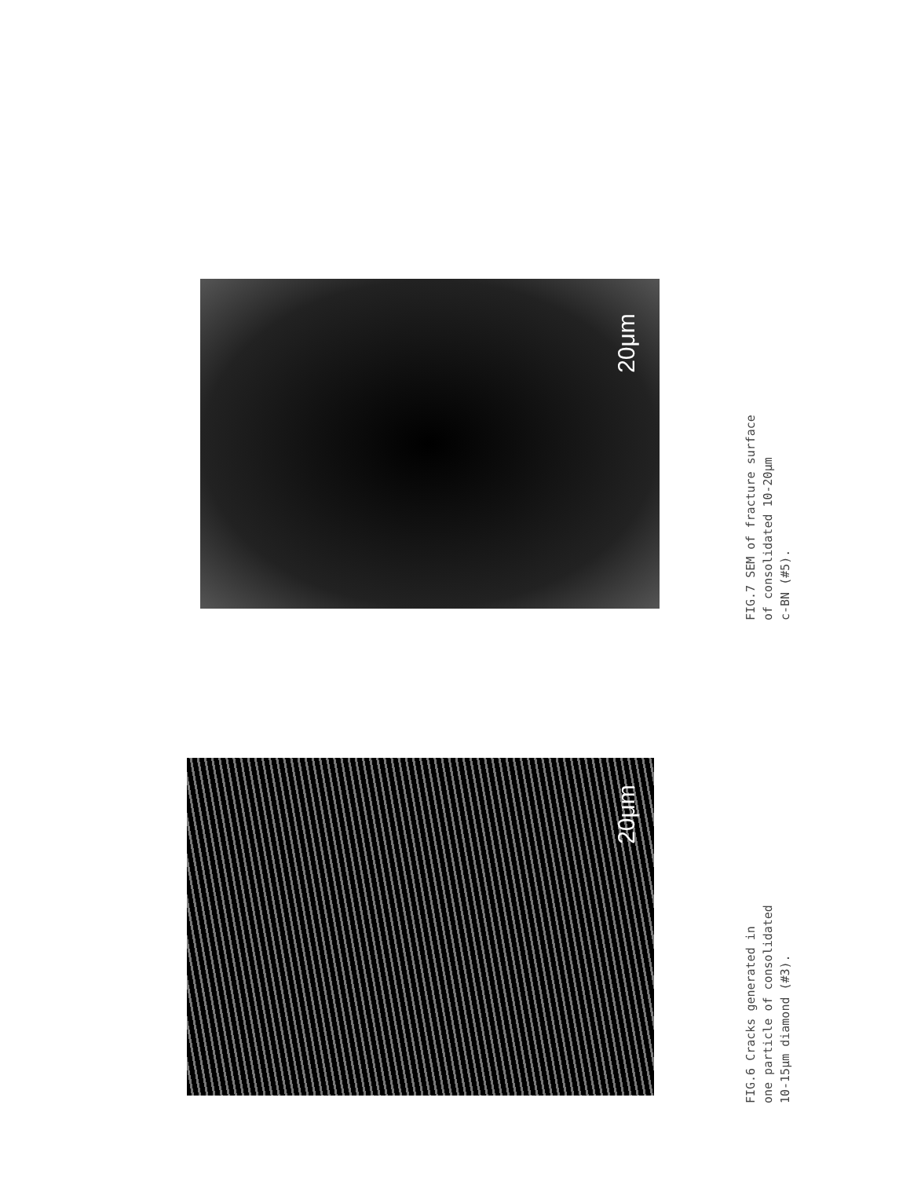20μm
20μm
FIG.7 SEM of fracture surface
of consolidated 10-20μm
c-BN (#5).
FIG.6 Cracks generated in
one particle of consolidated
10-15μm diamond (#3).